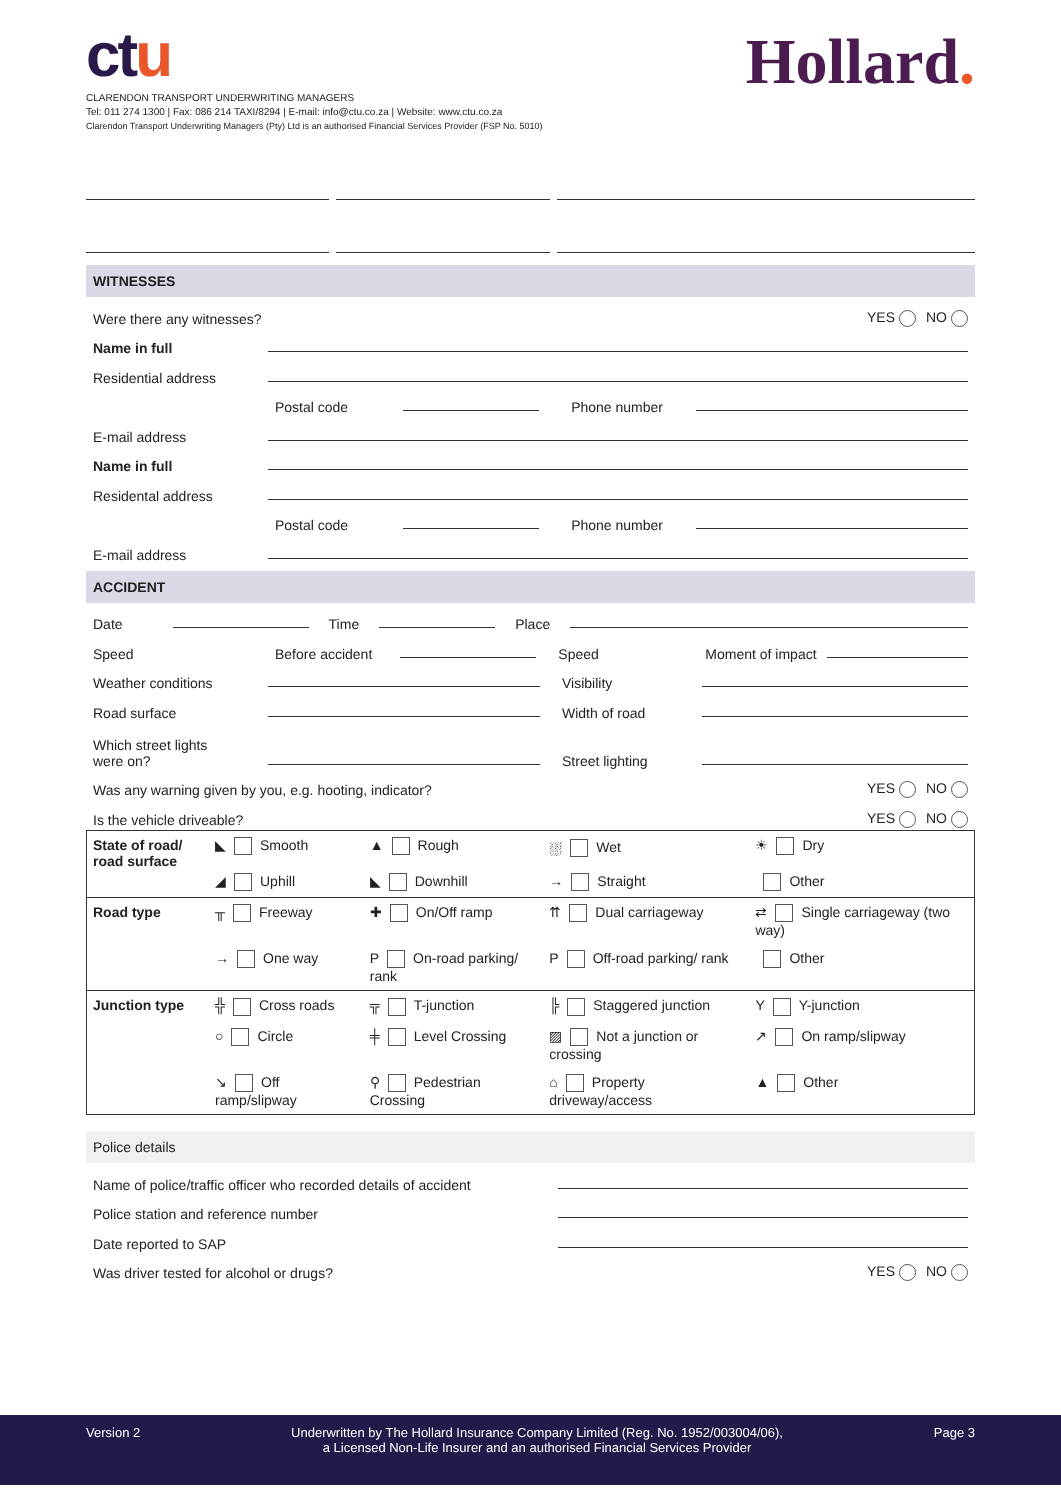ctu
CLARENDON TRANSPORT UNDERWRITING MANAGERS
Tel: 011 274 1300 | Fax: 086 214 TAXI/8294 | E-mail: info@ctu.co.za | Website: www.ctu.co.za
Clarendon Transport Underwriting Managers (Pty) Ltd is an authorised Financial Services Provider (FSP No. 5010)
Hollard.
WITNESSES
Were there any witnesses? YES NO
Name in full
Residential address
Postal code Phone number
E-mail address
Name in full
Residental address
Postal code Phone number
E-mail address
ACCIDENT
Date Time Place
Speed Before accident Speed Moment of impact
Weather conditions Visibility
Road surface Width of road
Which street lights
were on? Street lighting
Was any warning given by you, e.g. hooting, indicator? YES NO
Is the vehicle driveable? YES NO
| State of road/ road surface | ◣ Smooth | ▲ Rough | ⛆ Wet | ☀ Dry |
| | ◢ Uphill | ◣ Downhill | → Straight | Other |
| Road type | ╥ Freeway | ✚ On/Off ramp | ⇈ Dual carriageway | ⇄ Single carriageway (two way) |
| | → One way | P On-road parking/ rank | P Off-road parking/ rank | Other |
| Junction type | ╬ Cross roads | ╦ T-junction | ╠ Staggered junction | Y Y-junction |
| | ○ Circle | ╪ Level Crossing | ▨ Not a junction or crossing | ↗ On ramp/slipway |
| | ↘ Off ramp/slipway | ⚲ Pedestrian Crossing | ⌂ Property driveway/access | ▲ Other |
Police details
Name of police/traffic officer who recorded details of accident
Police station and reference number
Date reported to SAP
Was driver tested for alcohol or drugs? YES NO
Version 2 Underwritten by The Hollard Insurance Company Limited (Reg. No. 1952/003004/06),
a Licensed Non-Life Insurer and an authorised Financial Services Provider Page 3